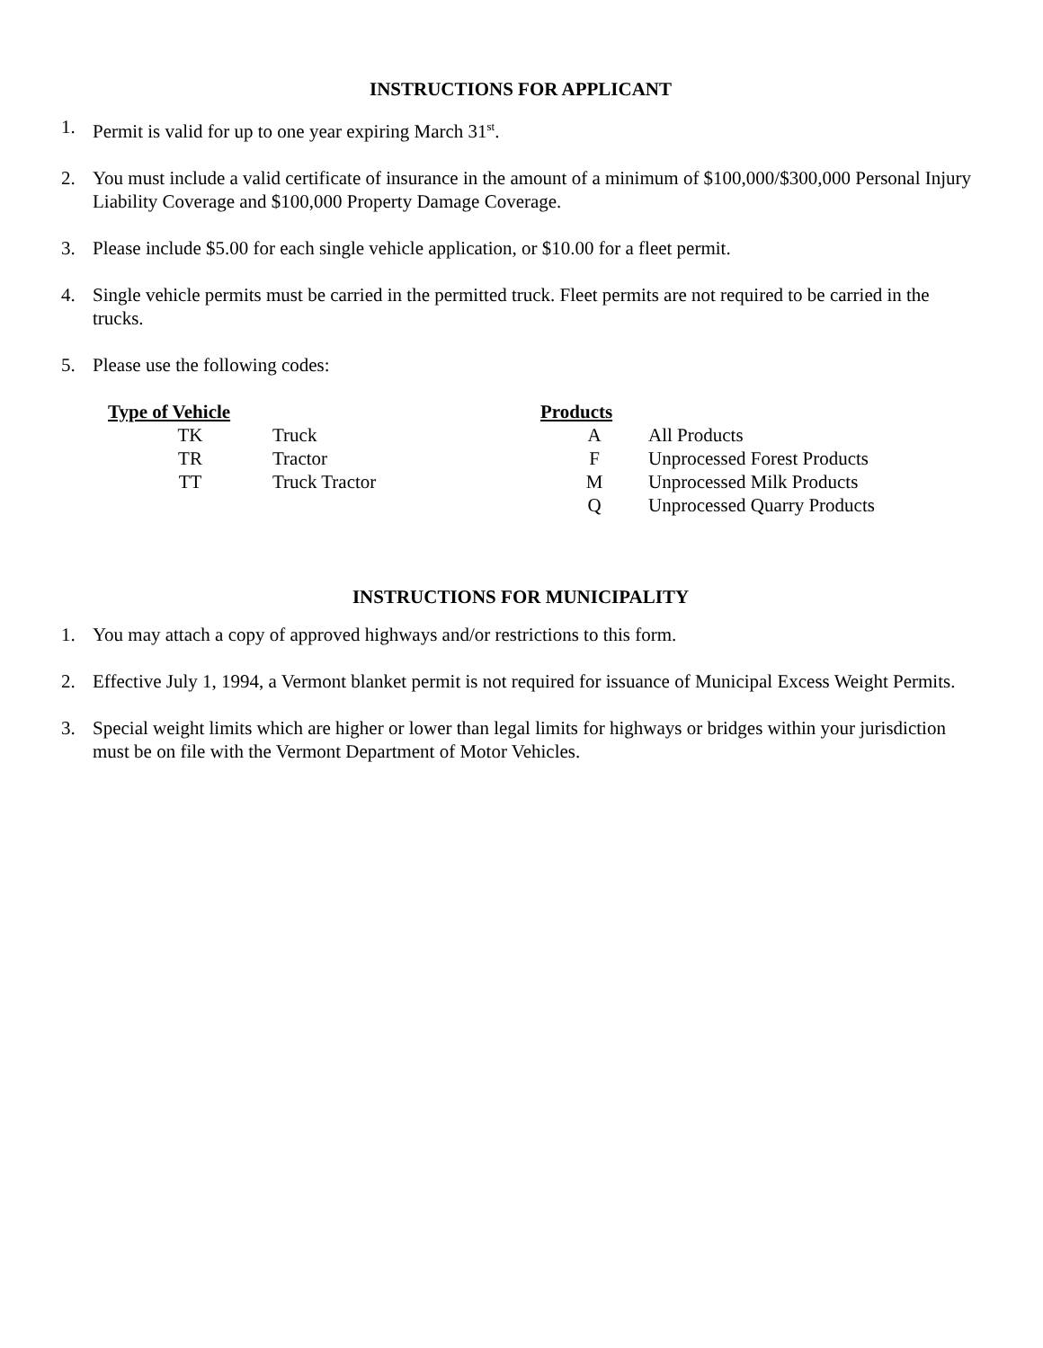INSTRUCTIONS FOR APPLICANT
1. Permit is valid for up to one year expiring March 31<sup>st</sup>.
2. You must include a valid certificate of insurance in the amount of a minimum of $100,000/$300,000 Personal Injury Liability Coverage and $100,000 Property Damage Coverage.
3. Please include $5.00 for each single vehicle application, or $10.00 for a fleet permit.
4. Single vehicle permits must be carried in the permitted truck. Fleet permits are not required to be carried in the trucks.
5. Please use the following codes:
| Type of Vehicle | | Products | |
| --- | --- | --- | --- |
| TK | Truck | A | All Products |
| TR | Tractor | F | Unprocessed Forest Products |
| TT | Truck Tractor | M | Unprocessed Milk Products |
| | | Q | Unprocessed Quarry Products |
INSTRUCTIONS FOR MUNICIPALITY
1. You may attach a copy of approved highways and/or restrictions to this form.
2. Effective July 1, 1994, a Vermont blanket permit is not required for issuance of Municipal Excess Weight Permits.
3. Special weight limits which are higher or lower than legal limits for highways or bridges within your jurisdiction must be on file with the Vermont Department of Motor Vehicles.